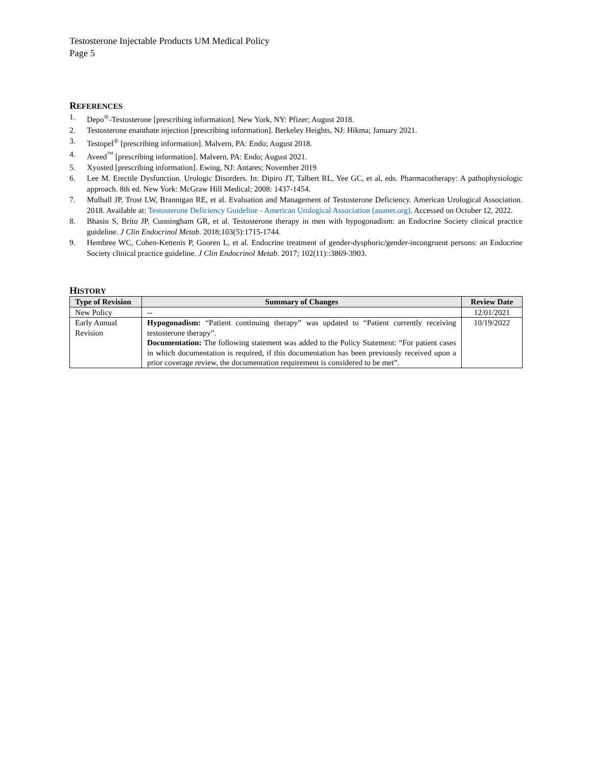Testosterone Injectable Products UM Medical Policy
Page 5
REFERENCES
1. Depo<sup>®</sup>-Testosterone [prescribing information]. New York, NY: Pfizer; August 2018.
2. Testosterone enanthate injection [prescribing information]. Berkeley Heights, NJ: Hikma; January 2021.
3. Testopel<sup>®</sup> [prescribing information]. Malvern, PA: Endo; August 2018.
4. Aveed<sup>™</sup> [prescribing information]. Malvern, PA: Endo; August 2021.
5. Xyosted [prescribing information]. Ewing, NJ: Antares; November 2019
6. Lee M. Erectile Dysfunction. Urologic Disorders. In: Dipiro JT, Talbert RL, Yee GC, et al, eds. Pharmacotherapy: A pathophysiologic approach. 8th ed. New York: McGraw Hill Medical; 2008: 1437-1454.
7. Mulhall JP, Trost LW, Brannigan RE, et al. Evaluation and Management of Testosterone Deficiency. American Urological Association. 2018. Available at: Testosterone Deficiency Guideline - American Urological Association (auanet.org). Accessed on October 12, 2022.
8. Bhasin S, Brito JP, Cunningham GR, et al. Testosterone therapy in men with hypogonadism: an Endocrine Society clinical practice guideline. J Clin Endocrinol Metab. 2018;103(5):1715-1744.
9. Hembree WC, Cohen-Kettenis P, Gooren L, et al. Endocrine treatment of gender-dysphoric/gender-incongruent persons: an Endocrine Society clinical practice guideline. J Clin Endocrinol Metab. 2017; 102(11)::3869-3903.
HISTORY
| Type of Revision | Summary of Changes | Review Date |
| --- | --- | --- |
| New Policy | -- | 12/01/2021 |
| Early Annual Revision | Hypogonadism: “Patient continuing therapy” was updated to “Patient currently receiving testosterone therapy”. Documentation: The following statement was added to the Policy Statement: “For patient cases in which documentation is required, if this documentation has been previously received upon a prior coverage review, the documentation requirement is considered to be met”. | 10/19/2022 |